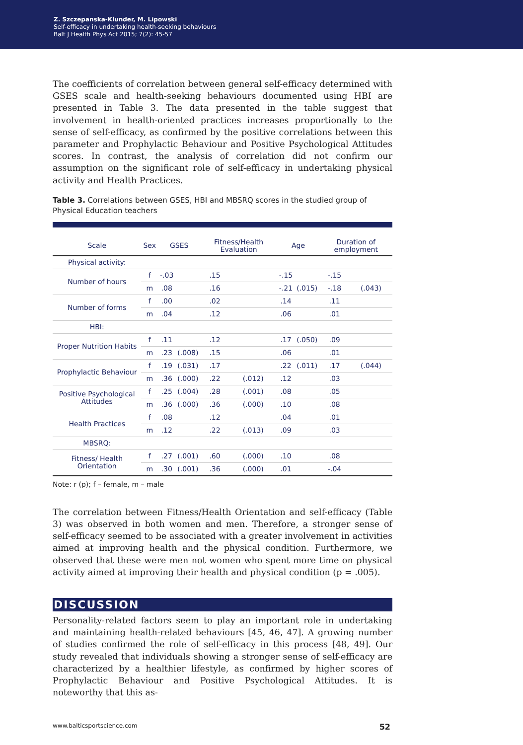Z. Szczepanska-Klunder, M. Lipowski
Self-efficacy in undertaking health-seeking behaviours
Balt J Health Phys Act 2015; 7(2): 45-57
The coefficients of correlation between general self-efficacy determined with GSES scale and health-seeking behaviours documented using HBI are presented in Table 3. The data presented in the table suggest that involvement in health-oriented practices increases proportionally to the sense of self-efficacy, as confirmed by the positive correlations between this parameter and Prophylactic Behaviour and Positive Psychological Attitudes scores. In contrast, the analysis of correlation did not confirm our assumption on the significant role of self-efficacy in undertaking physical activity and Health Practices.
Table 3. Correlations between GSES, HBI and MBSRQ scores in the studied group of Physical Education teachers
| Scale | Sex | GSES | | Fitness/Health Evaluation | | Age | | Duration of employment | |
| --- | --- | --- | --- | --- | --- | --- | --- | --- | --- |
| Physical activity: | | | | | | | | | |
| Number of hours | f | -.03 | | .15 | | -.15 | | -.15 | |
| | m | .08 | | .16 | | -.21 | (.015) | -.18 | (.043) |
| Number of forms | f | .00 | | .02 | | .14 | | .11 | |
| | m | .04 | | .12 | | .06 | | .01 | |
| HBI: | | | | | | | | | |
| Proper Nutrition Habits | f | .11 | | .12 | | .17 | (.050) | .09 | |
| | m | .23 | (.008) | .15 | | .06 | | .01 | |
| Prophylactic Behaviour | f | .19 | (.031) | .17 | | .22 | (.011) | .17 | (.044) |
| | m | .36 | (.000) | .22 | (.012) | .12 | | .03 | |
| Positive Psychological Attitudes | f | .25 | (.004) | .28 | (.001) | .08 | | .05 | |
| | m | .36 | (.000) | .36 | (.000) | .10 | | .08 | |
| Health Practices | f | .08 | | .12 | | .04 | | .01 | |
| | m | .12 | | .22 | (.013) | .09 | | .03 | |
| MBSRQ: | | | | | | | | | |
| Fitness/ Health Orientation | f | .27 | (.001) | .60 | (.000) | .10 | | .08 | |
| | m | .30 | (.001) | .36 | (.000) | .01 | | -.04 | |
Note: r (p); f – female, m – male
The correlation between Fitness/Health Orientation and self-efficacy (Table 3) was observed in both women and men. Therefore, a stronger sense of self-efficacy seemed to be associated with a greater involvement in activities aimed at improving health and the physical condition. Furthermore, we observed that these were men not women who spent more time on physical activity aimed at improving their health and physical condition (p = .005).
DISCUSSION
Personality-related factors seem to play an important role in undertaking and maintaining health-related behaviours [45, 46, 47]. A growing number of studies confirmed the role of self-efficacy in this process [48, 49]. Our study revealed that individuals showing a stronger sense of self-efficacy are characterized by a healthier lifestyle, as confirmed by higher scores of Prophylactic Behaviour and Positive Psychological Attitudes. It is noteworthy that this as-
www.balticsportscience.com 52